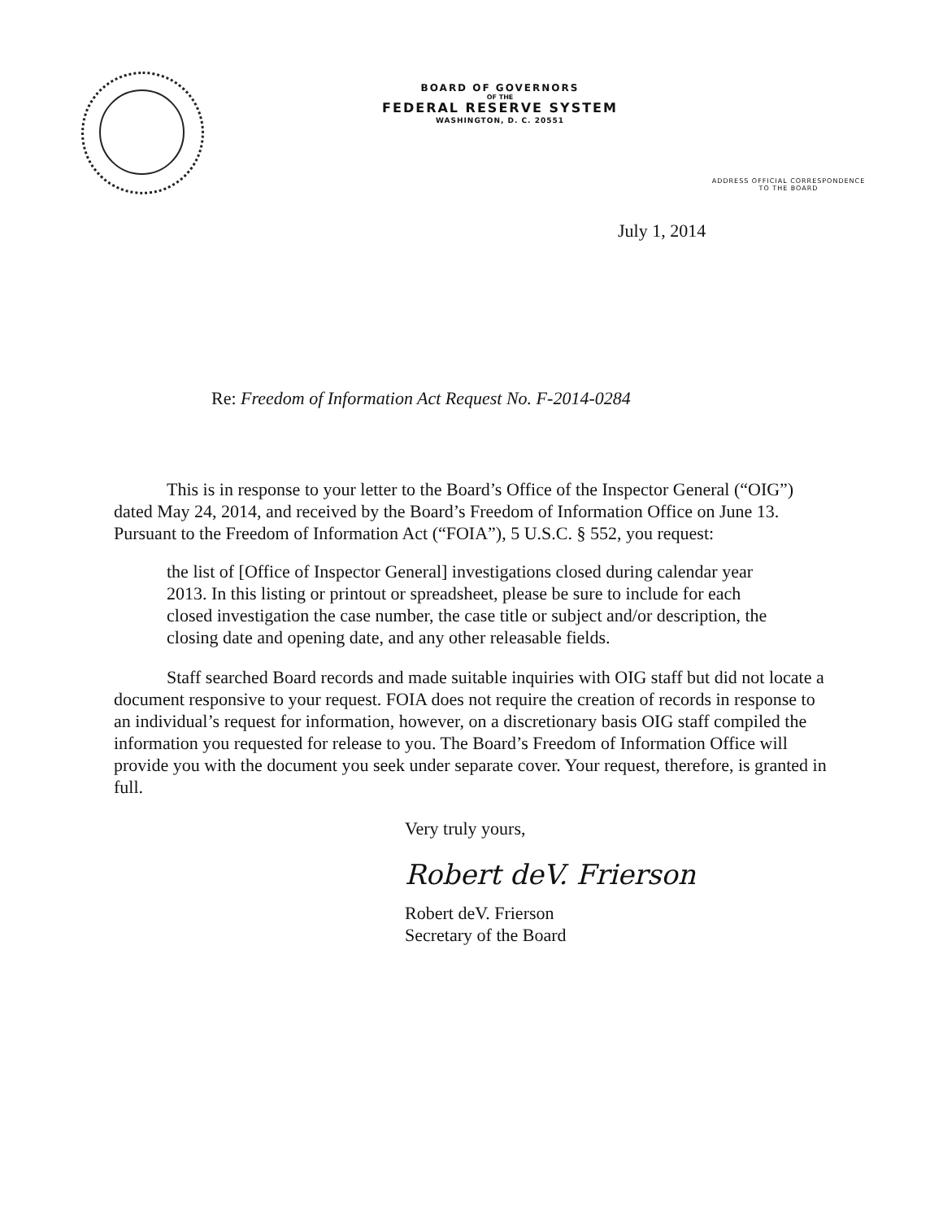BOARD OF GOVERNORS
OF THE
FEDERAL RESERVE SYSTEM
WASHINGTON, D. C. 20551
ADDRESS OFFICIAL CORRESPONDENCE
TO THE BOARD
July 1, 2014
Re: Freedom of Information Act Request No. F-2014-0284
This is in response to your letter to the Board’s Office of the Inspector General (“OIG”) dated May 24, 2014, and received by the Board’s Freedom of Information Office on June 13. Pursuant to the Freedom of Information Act (“FOIA”), 5 U.S.C. § 552, you request:
the list of [Office of Inspector General] investigations closed during calendar year 2013. In this listing or printout or spreadsheet, please be sure to include for each closed investigation the case number, the case title or subject and/or description, the closing date and opening date, and any other releasable fields.
Staff searched Board records and made suitable inquiries with OIG staff but did not locate a document responsive to your request. FOIA does not require the creation of records in response to an individual’s request for information, however, on a discretionary basis OIG staff compiled the information you requested for release to you. The Board’s Freedom of Information Office will provide you with the document you seek under separate cover. Your request, therefore, is granted in full.
Very truly yours,
Robert deV. Frierson
Robert deV. Frierson
Secretary of the Board